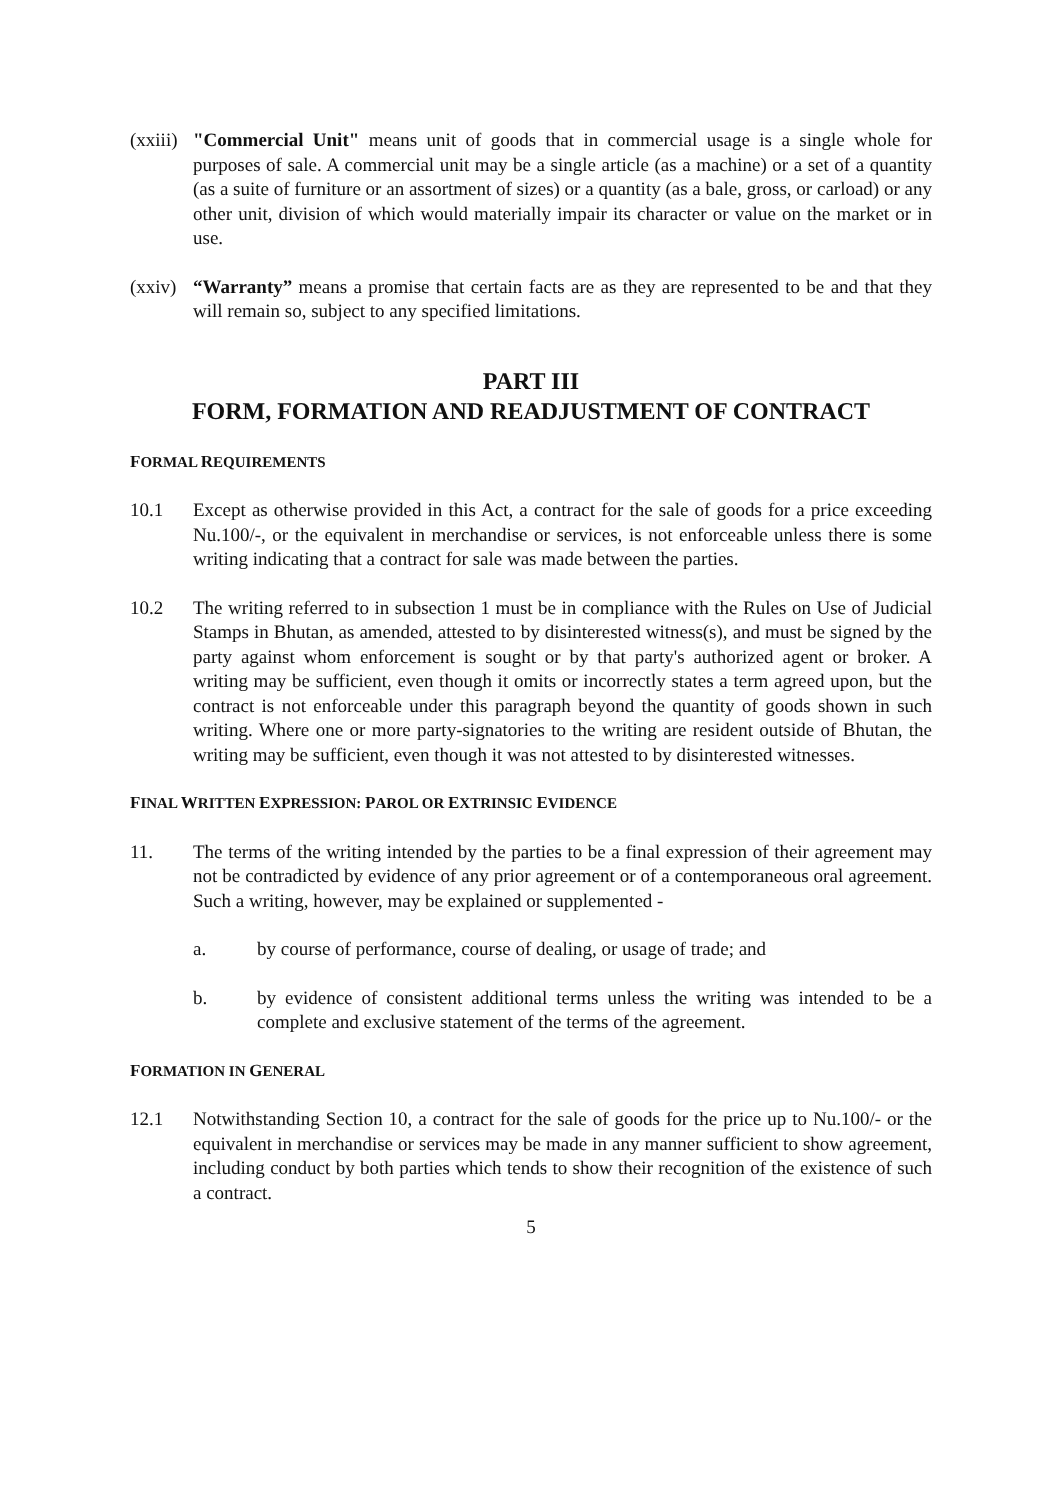(xxiii)
"Commercial Unit" means unit of goods that in commercial usage is a single whole for purposes of sale. A commercial unit may be a single article (as a machine) or a set of a quantity (as a suite of furniture or an assortment of sizes) or a quantity (as a bale, gross, or carload) or any other unit, division of which would materially impair its character or value on the market or in use.
(xxiv)
“Warranty” means a promise that certain facts are as they are represented to be and that they will remain so, subject to any specified limitations.
PART III
FORM, FORMATION AND READJUSTMENT OF CONTRACT
FORMAL REQUIREMENTS
10.1 Except as otherwise provided in this Act, a contract for the sale of goods for a price exceeding Nu.100/-, or the equivalent in merchandise or services, is not enforceable unless there is some writing indicating that a contract for sale was made between the parties.
10.2 The writing referred to in subsection 1 must be in compliance with the Rules on Use of Judicial Stamps in Bhutan, as amended, attested to by disinterested witness(s), and must be signed by the party against whom enforcement is sought or by that party's authorized agent or broker. A writing may be sufficient, even though it omits or incorrectly states a term agreed upon, but the contract is not enforceable under this paragraph beyond the quantity of goods shown in such writing. Where one or more party-signatories to the writing are resident outside of Bhutan, the writing may be sufficient, even though it was not attested to by disinterested witnesses.
FINAL WRITTEN EXPRESSION: PAROL OR EXTRINSIC EVIDENCE
11. The terms of the writing intended by the parties to be a final expression of their agreement may not be contradicted by evidence of any prior agreement or of a contemporaneous oral agreement. Such a writing, however, may be explained or supplemented -
a. by course of performance, course of dealing, or usage of trade; and
b. by evidence of consistent additional terms unless the writing was intended to be a complete and exclusive statement of the terms of the agreement.
FORMATION IN GENERAL
12.1 Notwithstanding Section 10, a contract for the sale of goods for the price up to Nu.100/- or the equivalent in merchandise or services may be made in any manner sufficient to show agreement, including conduct by both parties which tends to show their recognition of the existence of such a contract.
5